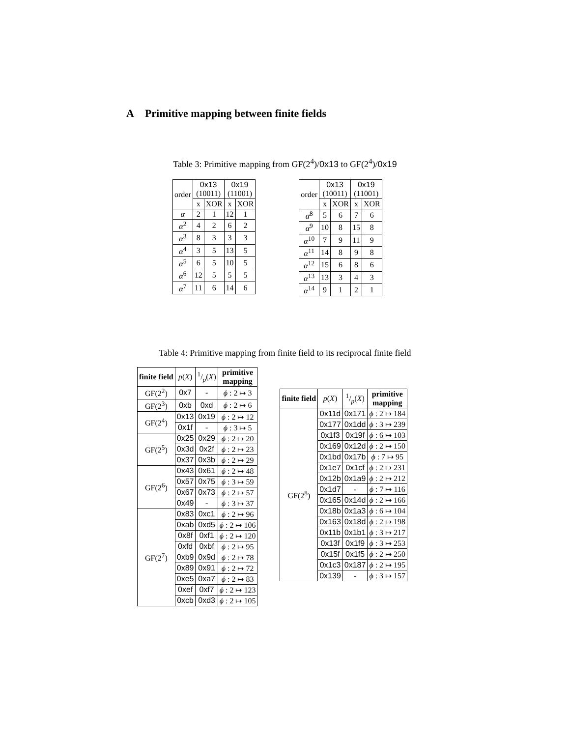A Primitive mapping between finite fields
Table 3: Primitive mapping from GF(2<sup>4</sup>)/0x13 to GF(2<sup>4</sup>)/0x19
| order | 0x13 (10011) | | 0x19 (11001) | |
| --- | --- | --- | --- | --- |
| | x | XOR | x | XOR |
| α | 2 | 1 | 12 | 1 |
| α<sup>2</sup> | 4 | 2 | 6 | 2 |
| α<sup>3</sup> | 8 | 3 | 3 | 3 |
| α<sup>4</sup> | 3 | 5 | 13 | 5 |
| α<sup>5</sup> | 6 | 5 | 10 | 5 |
| α<sup>6</sup> | 12 | 5 | 5 | 5 |
| α<sup>7</sup> | 11 | 6 | 14 | 6 |
| order | 0x13 (10011) | | 0x19 (11001) | |
| --- | --- | --- | --- | --- |
| | x | XOR | x | XOR |
| α<sup>8</sup> | 5 | 6 | 7 | 6 |
| α<sup>9</sup> | 10 | 8 | 15 | 8 |
| α<sup>10</sup> | 7 | 9 | 11 | 9 |
| α<sup>11</sup> | 14 | 8 | 9 | 8 |
| α<sup>12</sup> | 15 | 6 | 8 | 6 |
| α<sup>13</sup> | 13 | 3 | 4 | 3 |
| α<sup>14</sup> | 9 | 1 | 2 | 1 |
Table 4: Primitive mapping from finite field to its reciprocal finite field
| finite field | p ( X ) | 1/p( X ) | primitive mapping |
| --- | --- | --- | --- |
| GF(2<sup>2</sup>) | 0x7 | - | ϕ : 2 ↦ 3 |
| GF(2<sup>3</sup>) | 0xb | 0xd | ϕ : 2 ↦ 6 |
| GF(2<sup>4</sup>) | 0x13 | 0x19 | ϕ : 2 ↦ 12 |
| | 0x1f | - | ϕ : 3 ↦ 5 |
| GF(2<sup>5</sup>) | 0x25 | 0x29 | ϕ : 2 ↦ 20 |
| | 0x3d | 0x2f | ϕ : 2 ↦ 23 |
| | 0x37 | 0x3b | ϕ : 2 ↦ 29 |
| GF(2<sup>6</sup>) | 0x43 | 0x61 | ϕ : 2 ↦ 48 |
| | 0x57 | 0x75 | ϕ : 3 ↦ 59 |
| | 0x67 | 0x73 | ϕ : 2 ↦ 57 |
| | 0x49 | - | ϕ : 3 ↦ 37 |
| GF(2<sup>7</sup>) | 0x83 | 0xc1 | ϕ : 2 ↦ 96 |
| | 0xab | 0xd5 | ϕ : 2 ↦ 106 |
| | 0x8f | 0xf1 | ϕ : 2 ↦ 120 |
| | 0xfd | 0xbf | ϕ : 2 ↦ 95 |
| | 0xb9 | 0x9d | ϕ : 2 ↦ 78 |
| | 0x89 | 0x91 | ϕ : 2 ↦ 72 |
| | 0xe5 | 0xa7 | ϕ : 2 ↦ 83 |
| | 0xef | 0xf7 | ϕ : 2 ↦ 123 |
| | 0xcb | 0xd3 | ϕ : 2 ↦ 105 |
| finite field | p ( X ) | 1/p( X ) | primitive mapping |
| --- | --- | --- | --- |
| GF(2<sup>8</sup>) | 0x11d | 0x171 | ϕ : 2 ↦ 184 |
| | 0x177 | 0x1dd | ϕ : 3 ↦ 239 |
| | 0x1f3 | 0x19f | ϕ : 6 ↦ 103 |
| | 0x169 | 0x12d | ϕ : 2 ↦ 150 |
| | 0x1bd | 0x17b | ϕ : 7 ↦ 95 |
| | 0x1e7 | 0x1cf | ϕ : 2 ↦ 231 |
| | 0x12b | 0x1a9 | ϕ : 2 ↦ 212 |
| | 0x1d7 | - | ϕ : 7 ↦ 116 |
| | 0x165 | 0x14d | ϕ : 2 ↦ 166 |
| | 0x18b | 0x1a3 | ϕ : 6 ↦ 104 |
| | 0x163 | 0x18d | ϕ : 2 ↦ 198 |
| | 0x11b | 0x1b1 | ϕ : 3 ↦ 217 |
| | 0x13f | 0x1f9 | ϕ : 3 ↦ 253 |
| | 0x15f | 0x1f5 | ϕ : 2 ↦ 250 |
| | 0x1c3 | 0x187 | ϕ : 2 ↦ 195 |
| | 0x139 | - | ϕ : 3 ↦ 157 |